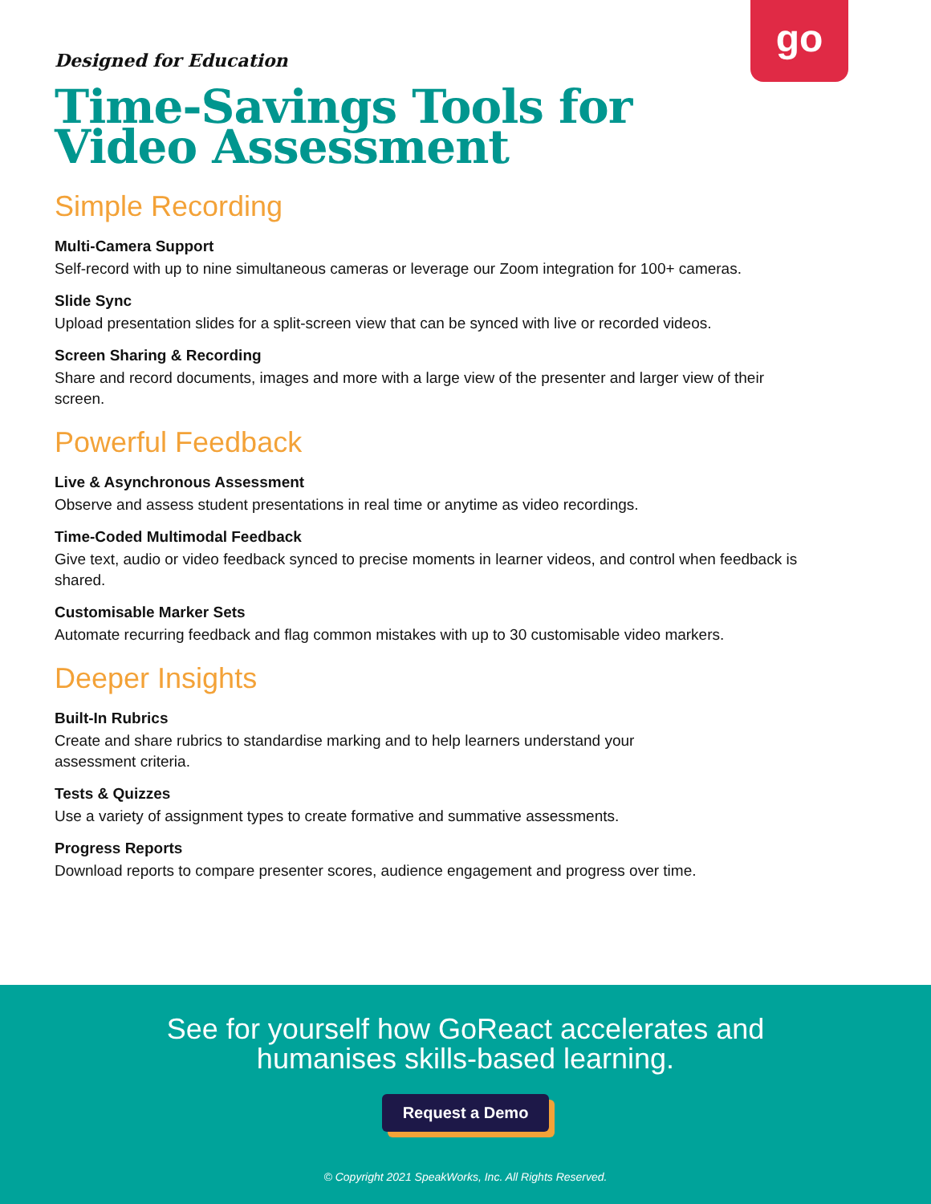go
Designed for Education
Time-Savings Tools for
Video Assessment
Simple Recording
Multi-Camera Support
Self-record with up to nine simultaneous cameras or leverage our Zoom integration for 100+ cameras.
Slide Sync
Upload presentation slides for a split-screen view that can be synced with live or recorded videos.
Screen Sharing & Recording
Share and record documents, images and more with a large view of the presenter and larger view of their screen.
Powerful Feedback
Live & Asynchronous Assessment
Observe and assess student presentations in real time or anytime as video recordings.
Time-Coded Multimodal Feedback
Give text, audio or video feedback synced to precise moments in learner videos, and control when feedback is shared.
Customisable Marker Sets
Automate recurring feedback and flag common mistakes with up to 30 customisable video markers.
Deeper Insights
Built-In Rubrics
Create and share rubrics to standardise marking and to help learners understand your
assessment criteria.
Tests & Quizzes
Use a variety of assignment types to create formative and summative assessments.
Progress Reports
Download reports to compare presenter scores, audience engagement and progress over time.
See for yourself how GoReact accelerates and
humanises skills-based learning.
Request a Demo
© Copyright 2021 SpeakWorks, Inc. All Rights Reserved.